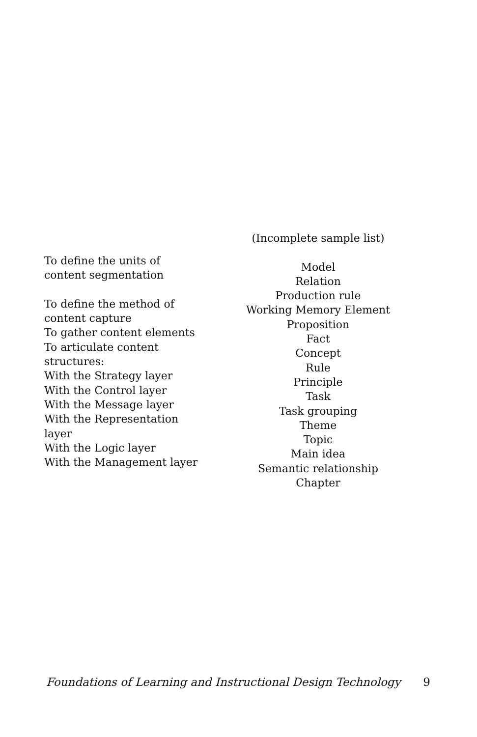| To define the units of content segmentation To define the method of content capture To gather content elements To articulate content structures: With the Strategy layer With the Control layer With the Message layer With the Representation layer With the Logic layer With the Management layer | (Incomplete sample list) Model Relation Production rule Working Memory Element Proposition Fact Concept Rule Principle Task Task grouping Theme Topic Main idea Semantic relationship Chapter |
Foundations of Learning and Instructional Design Technology 9